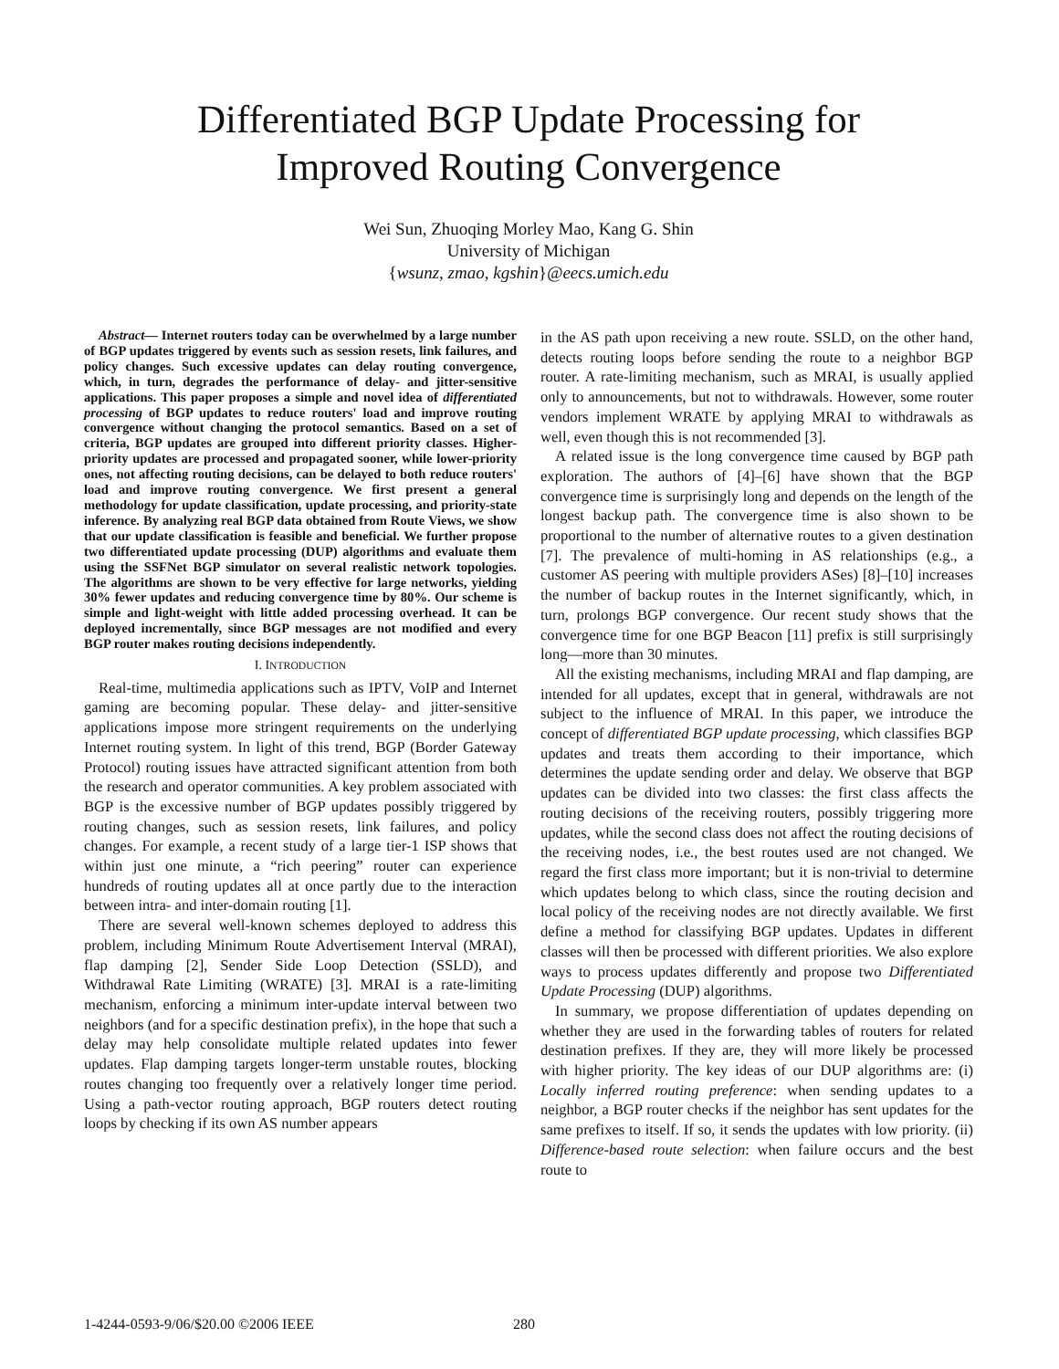Differentiated BGP Update Processing for
Improved Routing Convergence
Wei Sun, Zhuoqing Morley Mao, Kang G. Shin
University of Michigan
{wsunz, zmao, kgshin}@eecs.umich.edu
Abstract— Internet routers today can be overwhelmed by a large number of BGP updates triggered by events such as session resets, link failures, and policy changes. Such excessive updates can delay routing convergence, which, in turn, degrades the performance of delay- and jitter-sensitive applications. This paper proposes a simple and novel idea of differentiated processing of BGP updates to reduce routers' load and improve routing convergence without changing the protocol semantics. Based on a set of criteria, BGP updates are grouped into different priority classes. Higher-priority updates are processed and propagated sooner, while lower-priority ones, not affecting routing decisions, can be delayed to both reduce routers' load and improve routing convergence. We first present a general methodology for update classification, update processing, and priority-state inference. By analyzing real BGP data obtained from Route Views, we show that our update classification is feasible and beneficial. We further propose two differentiated update processing (DUP) algorithms and evaluate them using the SSFNet BGP simulator on several realistic network topologies. The algorithms are shown to be very effective for large networks, yielding 30% fewer updates and reducing convergence time by 80%. Our scheme is simple and light-weight with little added processing overhead. It can be deployed incrementally, since BGP messages are not modified and every BGP router makes routing decisions independently.
I. INTRODUCTION
Real-time, multimedia applications such as IPTV, VoIP and Internet gaming are becoming popular. These delay- and jitter-sensitive applications impose more stringent requirements on the underlying Internet routing system. In light of this trend, BGP (Border Gateway Protocol) routing issues have attracted significant attention from both the research and operator communities. A key problem associated with BGP is the excessive number of BGP updates possibly triggered by routing changes, such as session resets, link failures, and policy changes. For example, a recent study of a large tier-1 ISP shows that within just one minute, a “rich peering” router can experience hundreds of routing updates all at once partly due to the interaction between intra- and inter-domain routing [1].
There are several well-known schemes deployed to address this problem, including Minimum Route Advertisement Interval (MRAI), flap damping [2], Sender Side Loop Detection (SSLD), and Withdrawal Rate Limiting (WRATE) [3]. MRAI is a rate-limiting mechanism, enforcing a minimum inter-update interval between two neighbors (and for a specific destination prefix), in the hope that such a delay may help consolidate multiple related updates into fewer updates. Flap damping targets longer-term unstable routes, blocking routes changing too frequently over a relatively longer time period. Using a path-vector routing approach, BGP routers detect routing loops by checking if its own AS number appears
in the AS path upon receiving a new route. SSLD, on the other hand, detects routing loops before sending the route to a neighbor BGP router. A rate-limiting mechanism, such as MRAI, is usually applied only to announcements, but not to withdrawals. However, some router vendors implement WRATE by applying MRAI to withdrawals as well, even though this is not recommended [3].
A related issue is the long convergence time caused by BGP path exploration. The authors of [4]–[6] have shown that the BGP convergence time is surprisingly long and depends on the length of the longest backup path. The convergence time is also shown to be proportional to the number of alternative routes to a given destination [7]. The prevalence of multi-homing in AS relationships (e.g., a customer AS peering with multiple providers ASes) [8]–[10] increases the number of backup routes in the Internet significantly, which, in turn, prolongs BGP convergence. Our recent study shows that the convergence time for one BGP Beacon [11] prefix is still surprisingly long—more than 30 minutes.
All the existing mechanisms, including MRAI and flap damping, are intended for all updates, except that in general, withdrawals are not subject to the influence of MRAI. In this paper, we introduce the concept of differentiated BGP update processing, which classifies BGP updates and treats them according to their importance, which determines the update sending order and delay. We observe that BGP updates can be divided into two classes: the first class affects the routing decisions of the receiving routers, possibly triggering more updates, while the second class does not affect the routing decisions of the receiving nodes, i.e., the best routes used are not changed. We regard the first class more important; but it is non-trivial to determine which updates belong to which class, since the routing decision and local policy of the receiving nodes are not directly available. We first define a method for classifying BGP updates. Updates in different classes will then be processed with different priorities. We also explore ways to process updates differently and propose two Differentiated Update Processing (DUP) algorithms.
In summary, we propose differentiation of updates depending on whether they are used in the forwarding tables of routers for related destination prefixes. If they are, they will more likely be processed with higher priority. The key ideas of our DUP algorithms are: (i) Locally inferred routing preference: when sending updates to a neighbor, a BGP router checks if the neighbor has sent updates for the same prefixes to itself. If so, it sends the updates with low priority. (ii) Difference-based route selection: when failure occurs and the best route to
1-4244-0593-9/06/$20.00 ©2006 IEEE 280